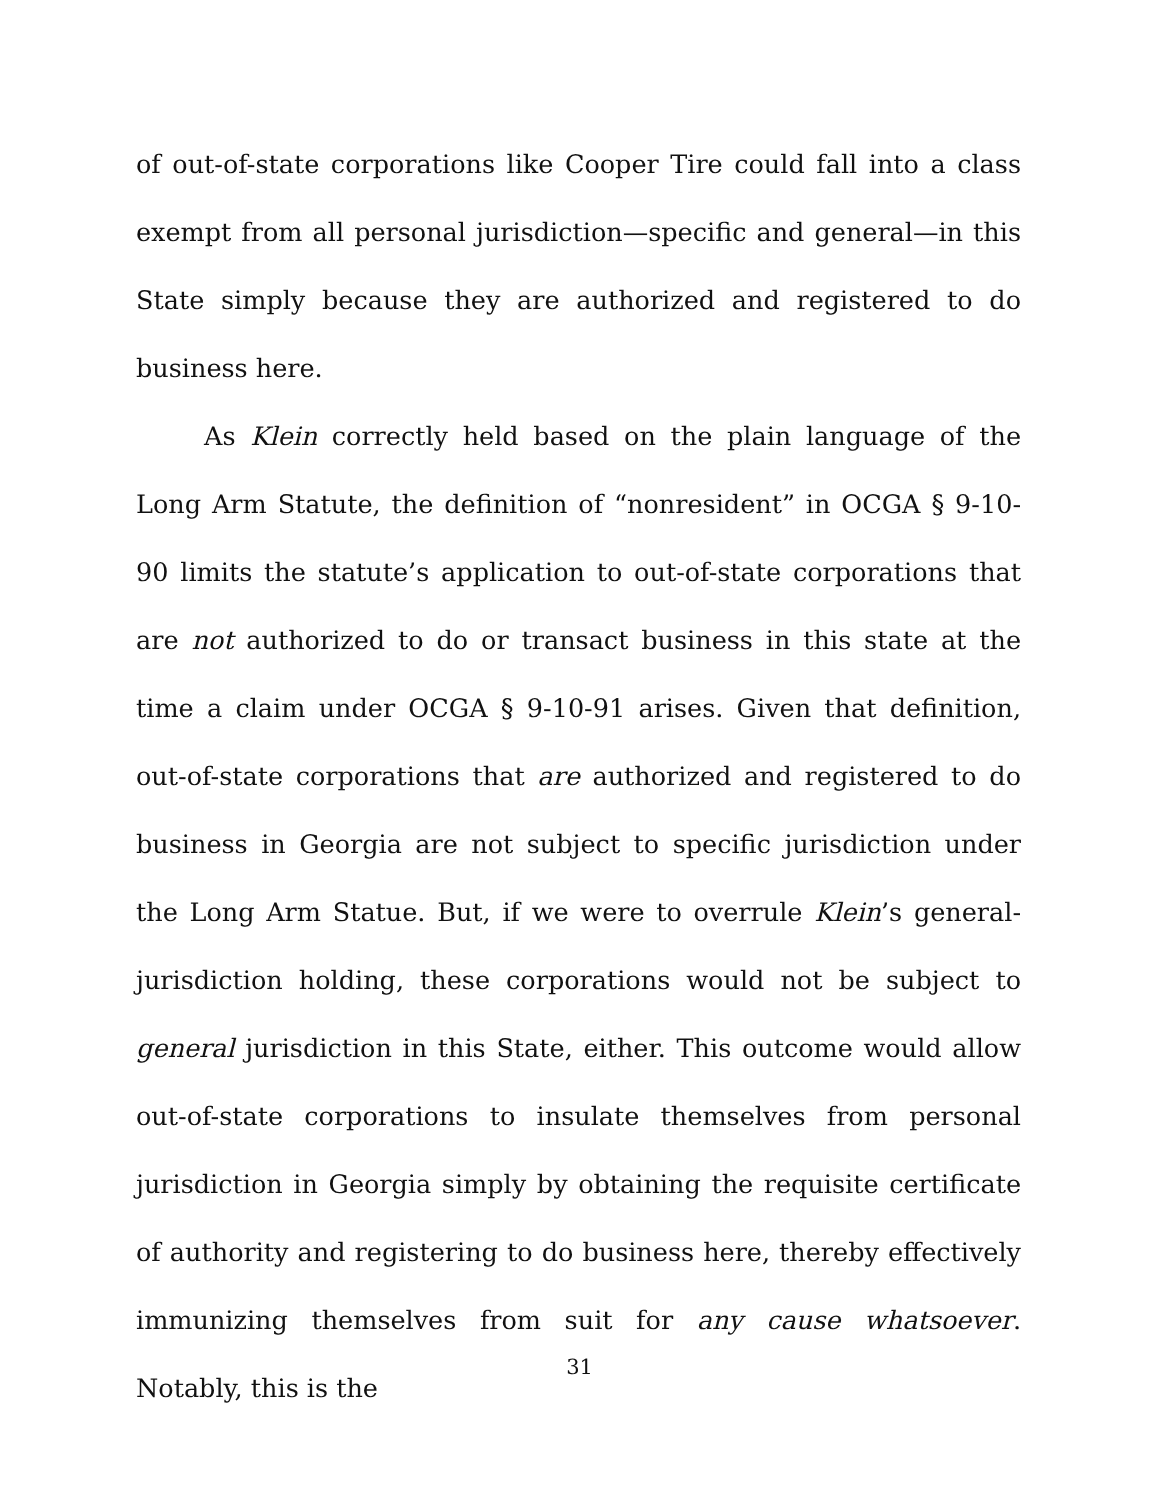of out-of-state corporations like Cooper Tire could fall into a class exempt from all personal jurisdiction—specific and general—in this State simply because they are authorized and registered to do business here.
As Klein correctly held based on the plain language of the Long Arm Statute, the definition of “nonresident” in OCGA § 9-10-90 limits the statute’s application to out-of-state corporations that are not authorized to do or transact business in this state at the time a claim under OCGA § 9-10-91 arises. Given that definition, out-of-state corporations that are authorized and registered to do business in Georgia are not subject to specific jurisdiction under the Long Arm Statue. But, if we were to overrule Klein’s general-jurisdiction holding, these corporations would not be subject to general jurisdiction in this State, either. This outcome would allow out-of-state corporations to insulate themselves from personal jurisdiction in Georgia simply by obtaining the requisite certificate of authority and registering to do business here, thereby effectively immunizing themselves from suit for any cause whatsoever. Notably, this is the
31